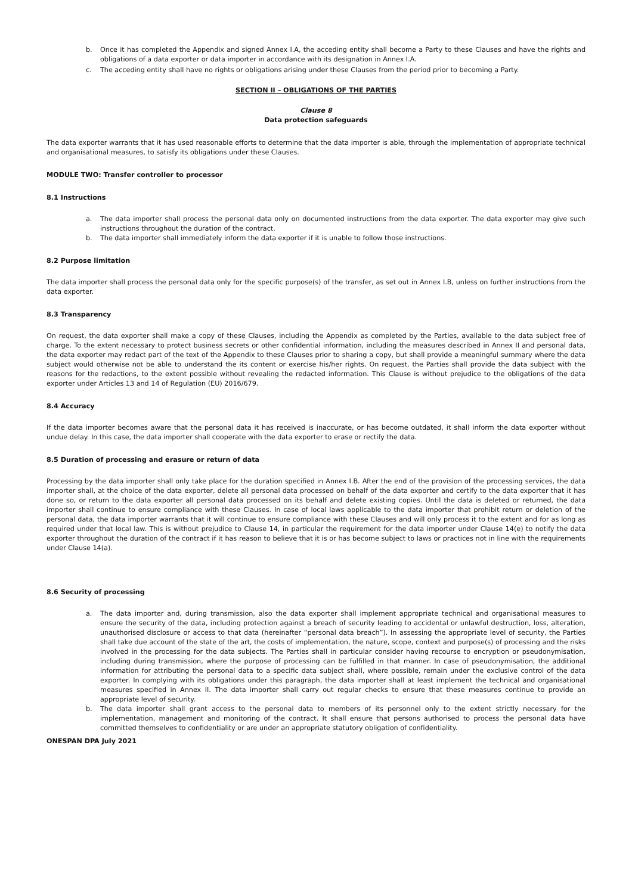b. Once it has completed the Appendix and signed Annex I.A, the acceding entity shall become a Party to these Clauses and have the rights and obligations of a data exporter or data importer in accordance with its designation in Annex I.A.
c. The acceding entity shall have no rights or obligations arising under these Clauses from the period prior to becoming a Party.
SECTION II – OBLIGATIONS OF THE PARTIES
Clause 8
Data protection safeguards
The data exporter warrants that it has used reasonable efforts to determine that the data importer is able, through the implementation of appropriate technical and organisational measures, to satisfy its obligations under these Clauses.
MODULE TWO: Transfer controller to processor
8.1 Instructions
a. The data importer shall process the personal data only on documented instructions from the data exporter. The data exporter may give such instructions throughout the duration of the contract.
b. The data importer shall immediately inform the data exporter if it is unable to follow those instructions.
8.2 Purpose limitation
The data importer shall process the personal data only for the specific purpose(s) of the transfer, as set out in Annex I.B, unless on further instructions from the data exporter.
8.3 Transparency
On request, the data exporter shall make a copy of these Clauses, including the Appendix as completed by the Parties, available to the data subject free of charge. To the extent necessary to protect business secrets or other confidential information, including the measures described in Annex II and personal data, the data exporter may redact part of the text of the Appendix to these Clauses prior to sharing a copy, but shall provide a meaningful summary where the data subject would otherwise not be able to understand the its content or exercise his/her rights. On request, the Parties shall provide the data subject with the reasons for the redactions, to the extent possible without revealing the redacted information. This Clause is without prejudice to the obligations of the data exporter under Articles 13 and 14 of Regulation (EU) 2016/679.
8.4 Accuracy
If the data importer becomes aware that the personal data it has received is inaccurate, or has become outdated, it shall inform the data exporter without undue delay. In this case, the data importer shall cooperate with the data exporter to erase or rectify the data.
8.5 Duration of processing and erasure or return of data
Processing by the data importer shall only take place for the duration specified in Annex I.B. After the end of the provision of the processing services, the data importer shall, at the choice of the data exporter, delete all personal data processed on behalf of the data exporter and certify to the data exporter that it has done so, or return to the data exporter all personal data processed on its behalf and delete existing copies. Until the data is deleted or returned, the data importer shall continue to ensure compliance with these Clauses. In case of local laws applicable to the data importer that prohibit return or deletion of the personal data, the data importer warrants that it will continue to ensure compliance with these Clauses and will only process it to the extent and for as long as required under that local law. This is without prejudice to Clause 14, in particular the requirement for the data importer under Clause 14(e) to notify the data exporter throughout the duration of the contract if it has reason to believe that it is or has become subject to laws or practices not in line with the requirements under Clause 14(a).
8.6 Security of processing
a. The data importer and, during transmission, also the data exporter shall implement appropriate technical and organisational measures to ensure the security of the data, including protection against a breach of security leading to accidental or unlawful destruction, loss, alteration, unauthorised disclosure or access to that data (hereinafter “personal data breach”). In assessing the appropriate level of security, the Parties shall take due account of the state of the art, the costs of implementation, the nature, scope, context and purpose(s) of processing and the risks involved in the processing for the data subjects. The Parties shall in particular consider having recourse to encryption or pseudonymisation, including during transmission, where the purpose of processing can be fulfilled in that manner. In case of pseudonymisation, the additional information for attributing the personal data to a specific data subject shall, where possible, remain under the exclusive control of the data exporter. In complying with its obligations under this paragraph, the data importer shall at least implement the technical and organisational measures specified in Annex II. The data importer shall carry out regular checks to ensure that these measures continue to provide an appropriate level of security.
b. The data importer shall grant access to the personal data to members of its personnel only to the extent strictly necessary for the implementation, management and monitoring of the contract. It shall ensure that persons authorised to process the personal data have committed themselves to confidentiality or are under an appropriate statutory obligation of confidentiality.
ONESPAN DPA July 2021